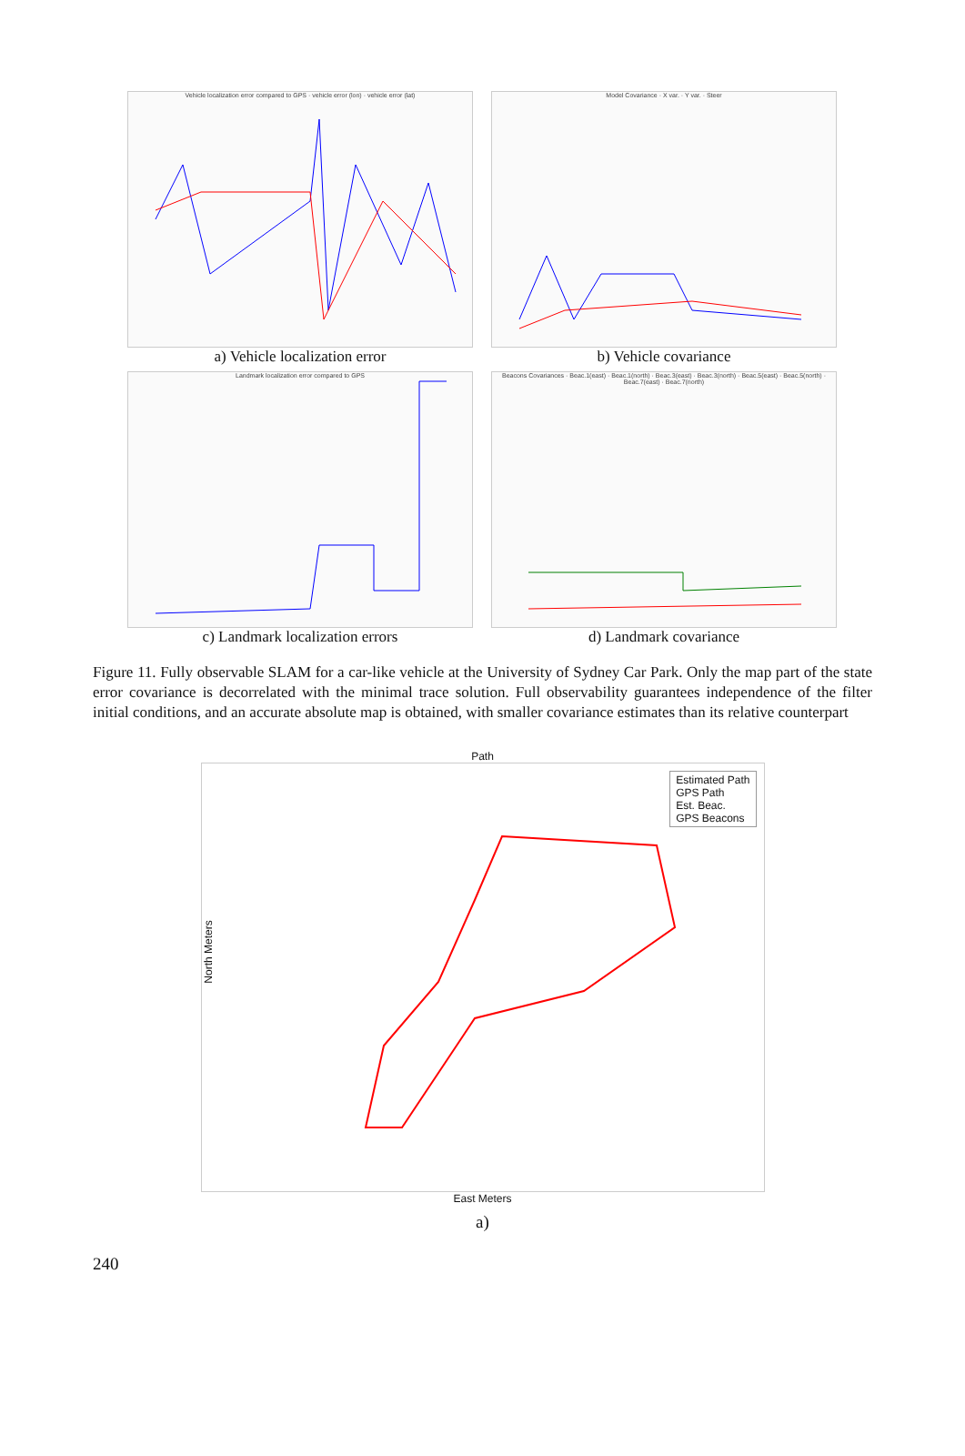Vehicle localization error compared to GPS · vehicle error (lon) · vehicle error (lat)
a) Vehicle localization error
Model Covariance · X var. · Y var. · Steer
b) Vehicle covariance
Landmark localization error compared to GPS
c) Landmark localization errors
Beacons Covariances · Beac.1(east) · Beac.1(north) · Beac.3(east) · Beac.3(north) · Beac.5(east) · Beac.5(north) · Beac.7(east) · Beac.7(north)
d) Landmark covariance
Figure 11. Fully observable SLAM for a car-like vehicle at the University of Sydney Car Park. Only the map part of the state error covariance is decorrelated with the minimal trace solution. Full observability guarantees independence of the filter initial conditions, and an accurate absolute map is obtained, with smaller covariance estimates than its relative counterpart
Path
Estimated Path
GPS Path
Est. Beac.
GPS Beacons
North Meters
East Meters
a)
240